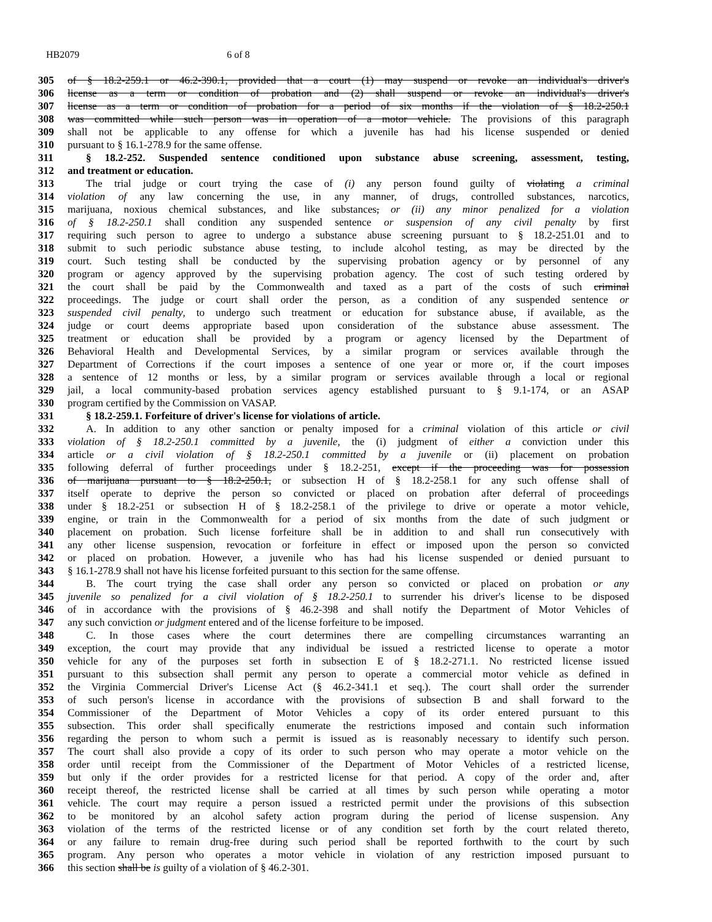HB2079 6 of 8
305 of § 18.2-259.1 or 46.2-390.1, provided that a court (1) may suspend or revoke an individual's driver's
306 license as a term or condition of probation and (2) shall suspend or revoke an individual's driver's
307 license as a term or condition of probation for a period of six months if the violation of § 18.2-250.1
308 was committed while such person was in operation of a motor vehicle. The provisions of this paragraph
309 shall not be applicable to any offense for which a juvenile has had his license suspended or denied
310 pursuant to § 16.1-278.9 for the same offense.
311 § 18.2-252. Suspended sentence conditioned upon substance abuse screening, assessment, testing,
312 and treatment or education.
313 The trial judge or court trying the case of (i) any person found guilty of violating a criminal
314 violation of any law concerning the use, in any manner, of drugs, controlled substances, narcotics,
315 marijuana, noxious chemical substances, and like substances, or (ii) any minor penalized for a violation
316 of § 18.2-250.1 shall condition any suspended sentence or suspension of any civil penalty by first
317 requiring such person to agree to undergo a substance abuse screening pursuant to § 18.2-251.01 and to
318 submit to such periodic substance abuse testing, to include alcohol testing, as may be directed by the
319 court. Such testing shall be conducted by the supervising probation agency or by personnel of any
320 program or agency approved by the supervising probation agency. The cost of such testing ordered by
321 the court shall be paid by the Commonwealth and taxed as a part of the costs of such criminal
322 proceedings. The judge or court shall order the person, as a condition of any suspended sentence or
323 suspended civil penalty, to undergo such treatment or education for substance abuse, if available, as the
324 judge or court deems appropriate based upon consideration of the substance abuse assessment. The
325 treatment or education shall be provided by a program or agency licensed by the Department of
326 Behavioral Health and Developmental Services, by a similar program or services available through the
327 Department of Corrections if the court imposes a sentence of one year or more or, if the court imposes
328 a sentence of 12 months or less, by a similar program or services available through a local or regional
329 jail, a local community-based probation services agency established pursuant to § 9.1-174, or an ASAP
330 program certified by the Commission on VASAP.
331 § 18.2-259.1. Forfeiture of driver's license for violations of article.
332 A. In addition to any other sanction or penalty imposed for a criminal violation of this article or civil
333 violation of § 18.2-250.1 committed by a juvenile, the (i) judgment of either a conviction under this
334 article or a civil violation of § 18.2-250.1 committed by a juvenile or (ii) placement on probation
335 following deferral of further proceedings under § 18.2-251, except if the proceeding was for possession
336 of marijuana pursuant to § 18.2-250.1, or subsection H of § 18.2-258.1 for any such offense shall of
337 itself operate to deprive the person so convicted or placed on probation after deferral of proceedings
338 under § 18.2-251 or subsection H of § 18.2-258.1 of the privilege to drive or operate a motor vehicle,
339 engine, or train in the Commonwealth for a period of six months from the date of such judgment or
340 placement on probation. Such license forfeiture shall be in addition to and shall run consecutively with
341 any other license suspension, revocation or forfeiture in effect or imposed upon the person so convicted
342 or placed on probation. However, a juvenile who has had his license suspended or denied pursuant to
343 § 16.1-278.9 shall not have his license forfeited pursuant to this section for the same offense.
344 B. The court trying the case shall order any person so convicted or placed on probation or any
345 juvenile so penalized for a civil violation of § 18.2-250.1 to surrender his driver's license to be disposed
346 of in accordance with the provisions of § 46.2-398 and shall notify the Department of Motor Vehicles of
347 any such conviction or judgment entered and of the license forfeiture to be imposed.
348 C. In those cases where the court determines there are compelling circumstances warranting an
349 exception, the court may provide that any individual be issued a restricted license to operate a motor
350 vehicle for any of the purposes set forth in subsection E of § 18.2-271.1. No restricted license issued
351 pursuant to this subsection shall permit any person to operate a commercial motor vehicle as defined in
352 the Virginia Commercial Driver's License Act (§ 46.2-341.1 et seq.). The court shall order the surrender
353 of such person's license in accordance with the provisions of subsection B and shall forward to the
354 Commissioner of the Department of Motor Vehicles a copy of its order entered pursuant to this
355 subsection. This order shall specifically enumerate the restrictions imposed and contain such information
356 regarding the person to whom such a permit is issued as is reasonably necessary to identify such person.
357 The court shall also provide a copy of its order to such person who may operate a motor vehicle on the
358 order until receipt from the Commissioner of the Department of Motor Vehicles of a restricted license,
359 but only if the order provides for a restricted license for that period. A copy of the order and, after
360 receipt thereof, the restricted license shall be carried at all times by such person while operating a motor
361 vehicle. The court may require a person issued a restricted permit under the provisions of this subsection
362 to be monitored by an alcohol safety action program during the period of license suspension. Any
363 violation of the terms of the restricted license or of any condition set forth by the court related thereto,
364 or any failure to remain drug-free during such period shall be reported forthwith to the court by such
365 program. Any person who operates a motor vehicle in violation of any restriction imposed pursuant to
366 this section shall be is guilty of a violation of § 46.2-301.